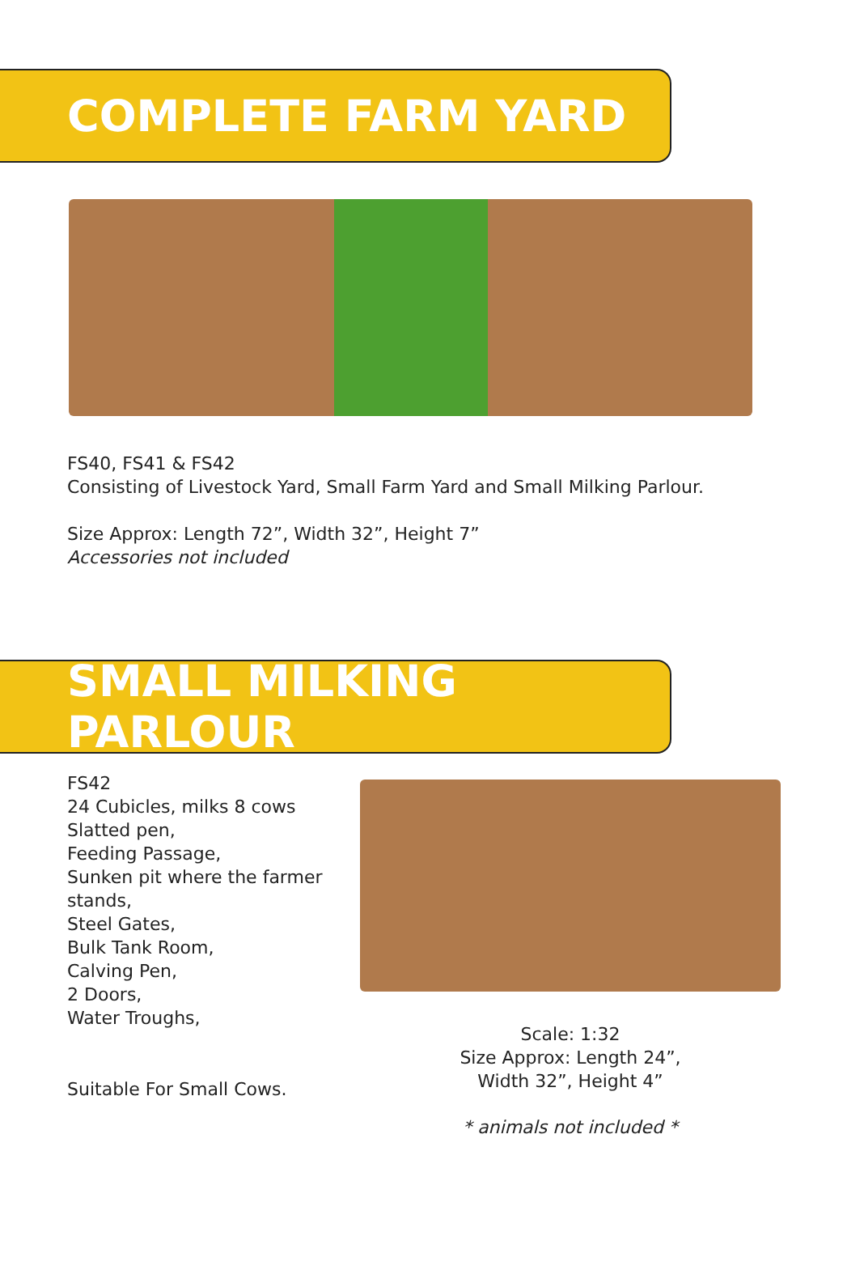COMPLETE FARM YARD
FS40, FS41 & FS42
Consisting of Livestock Yard, Small Farm Yard and Small Milking Parlour.
Size Approx: Length 72”, Width 32”, Height 7”
Accessories not included
SMALL MILKING PARLOUR
FS42
24 Cubicles, milks 8 cows
Slatted pen,
Feeding Passage,
Sunken pit where the farmer stands,
Steel Gates,
Bulk Tank Room,
Calving Pen,
2 Doors,
Water Troughs,
Suitable For Small Cows.
Scale: 1:32
Size Approx: Length 24”,
Width 32”, Height 4”
* animals not included *